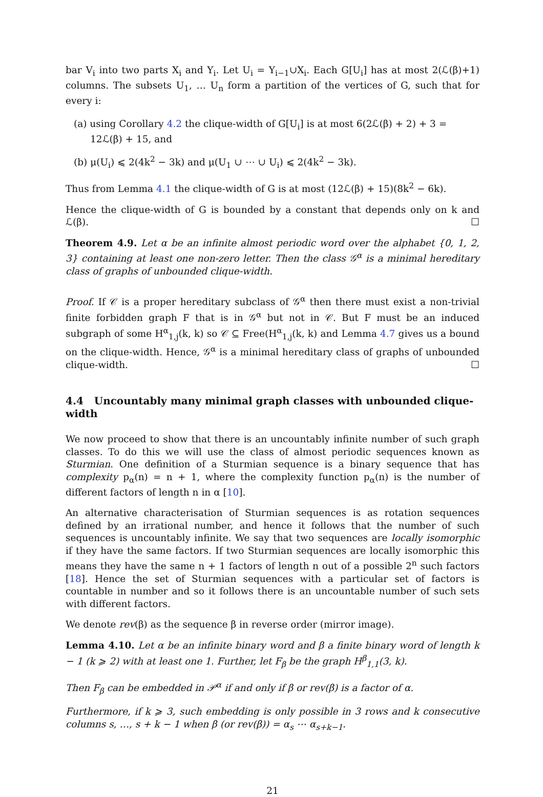bar V<sub>i</sub> into two parts X<sub>i</sub> and Y<sub>i</sub>. Let U<sub>i</sub> = Y<sub>i−1</sub>∪X<sub>i</sub>. Each G[U<sub>i</sub>] has at most 2(ℒ(β)+1) columns. The subsets U<sub>1</sub>, … U<sub>n</sub> form a partition of the vertices of G, such that for every i:
(a) using Corollary 4.2 the clique-width of G[U<sub>i</sub>] is at most 6(2ℒ(β) + 2) + 3 = 12ℒ(β) + 15, and
(b) μ(U<sub>i</sub>) ⩽ 2(4k<sup>2</sup> − 3k) and μ(U<sub>1</sub> ∪ ⋯ ∪ U<sub>i</sub>) ⩽ 2(4k<sup>2</sup> − 3k).
Thus from Lemma 4.1 the clique-width of G is at most (12ℒ(β) + 15)(8k<sup>2</sup> − 6k).
Hence the clique-width of G is bounded by a constant that depends only on k and ℒ(β). ☐
Theorem 4.9. Let α be an infinite almost periodic word over the alphabet {0, 1, 2, 3} containing at least one non-zero letter. Then the class 𝒢<sup>α</sup> is a minimal hereditary class of graphs of unbounded clique-width.
Proof. If 𝒞 is a proper hereditary subclass of 𝒢<sup>α</sup> then there must exist a non-trivial finite forbidden graph F that is in 𝒢<sup>α</sup> but not in 𝒞. But F must be an induced subgraph of some H<sup>α</sup><sub>1,j</sub>(k, k) so 𝒞 ⊆ Free(H<sup>α</sup><sub>1,j</sub>(k, k) and Lemma 4.7 gives us a bound on the clique-width. Hence, 𝒢<sup>α</sup> is a minimal hereditary class of graphs of unbounded clique-width. ☐
4.4 Uncountably many minimal graph classes with unbounded clique-width
We now proceed to show that there is an uncountably infinite number of such graph classes. To do this we will use the class of almost periodic sequences known as Sturmian. One definition of a Sturmian sequence is a binary sequence that has complexity p<sub>α</sub>(n) = n + 1, where the complexity function p<sub>α</sub>(n) is the number of different factors of length n in α [10].
An alternative characterisation of Sturmian sequences is as rotation sequences defined by an irrational number, and hence it follows that the number of such sequences is uncountably infinite. We say that two sequences are locally isomorphic if they have the same factors. If two Sturmian sequences are locally isomorphic this means they have the same n + 1 factors of length n out of a possible 2<sup>n</sup> such factors [18]. Hence the set of Sturmian sequences with a particular set of factors is countable in number and so it follows there is an uncountable number of such sets with different factors.
We denote rev(β) as the sequence β in reverse order (mirror image).
Lemma 4.10. Let α be an infinite binary word and β a finite binary word of length k − 1 (k ⩾ 2) with at least one 1. Further, let F<sub>β</sub> be the graph H<sup>β</sup><sub>1,1</sub>(3, k).
Then F<sub>β</sub> can be embedded in 𝒫<sup>α</sup> if and only if β or rev(β) is a factor of α.
Furthermore, if k ⩾ 3, such embedding is only possible in 3 rows and k consecutive columns s, …, s + k − 1 when β (or rev(β)) = α<sub>s</sub> ⋯ α<sub>s+k−1</sub>.
21